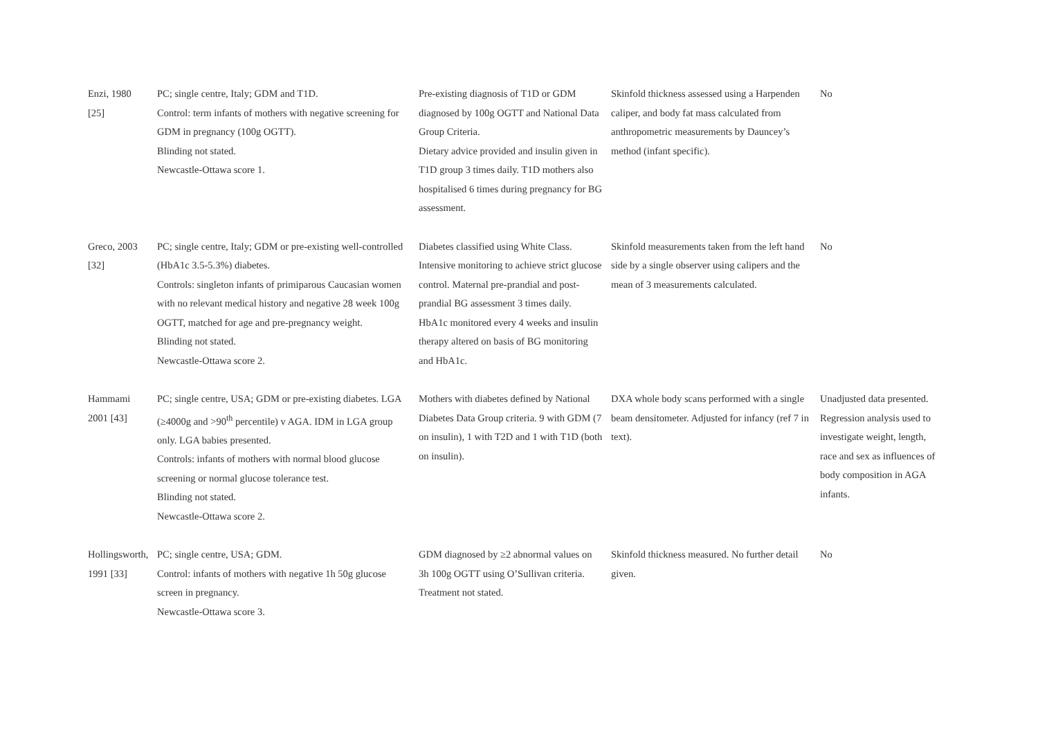| Enzi, 1980 [25] | PC; single centre, Italy; GDM and T1D. Control: term infants of mothers with negative screening for GDM in pregnancy (100g OGTT). Blinding not stated. Newcastle-Ottawa score 1. | Pre-existing diagnosis of T1D or GDM diagnosed by 100g OGTT and National Data Group Criteria. Dietary advice provided and insulin given in T1D group 3 times daily. T1D mothers also hospitalised 6 times during pregnancy for BG assessment. | Skinfold thickness assessed using a Harpenden caliper, and body fat mass calculated from anthropometric measurements by Dauncey’s method (infant specific). | No |
| Greco, 2003 [32] | PC; single centre, Italy; GDM or pre-existing well-controlled (HbA1c 3.5-5.3%) diabetes. Controls: singleton infants of primiparous Caucasian women with no relevant medical history and negative 28 week 100g OGTT, matched for age and pre-pregnancy weight. Blinding not stated. Newcastle-Ottawa score 2. | Diabetes classified using White Class. Intensive monitoring to achieve strict glucose control. Maternal pre-prandial and post-prandial BG assessment 3 times daily. HbA1c monitored every 4 weeks and insulin therapy altered on basis of BG monitoring and HbA1c. | Skinfold measurements taken from the left hand side by a single observer using calipers and the mean of 3 measurements calculated. | No |
| Hammami 2001 [43] | PC; single centre, USA; GDM or pre-existing diabetes. LGA (≥4000g and >90<sup>th</sup> percentile) v AGA. IDM in LGA group only. LGA babies presented. Controls: infants of mothers with normal blood glucose screening or normal glucose tolerance test. Blinding not stated. Newcastle-Ottawa score 2. | Mothers with diabetes defined by National Diabetes Data Group criteria. 9 with GDM (7 on insulin), 1 with T2D and 1 with T1D (both on insulin). | DXA whole body scans performed with a single beam densitometer. Adjusted for infancy (ref 7 in text). | Unadjusted data presented. Regression analysis used to investigate weight, length, race and sex as influences of body composition in AGA infants. |
| Hollingsworth, 1991 [33] | PC; single centre, USA; GDM. Control: infants of mothers with negative 1h 50g glucose screen in pregnancy. Newcastle-Ottawa score 3. | GDM diagnosed by ≥2 abnormal values on 3h 100g OGTT using O’Sullivan criteria. Treatment not stated. | Skinfold thickness measured. No further detail given. | No |